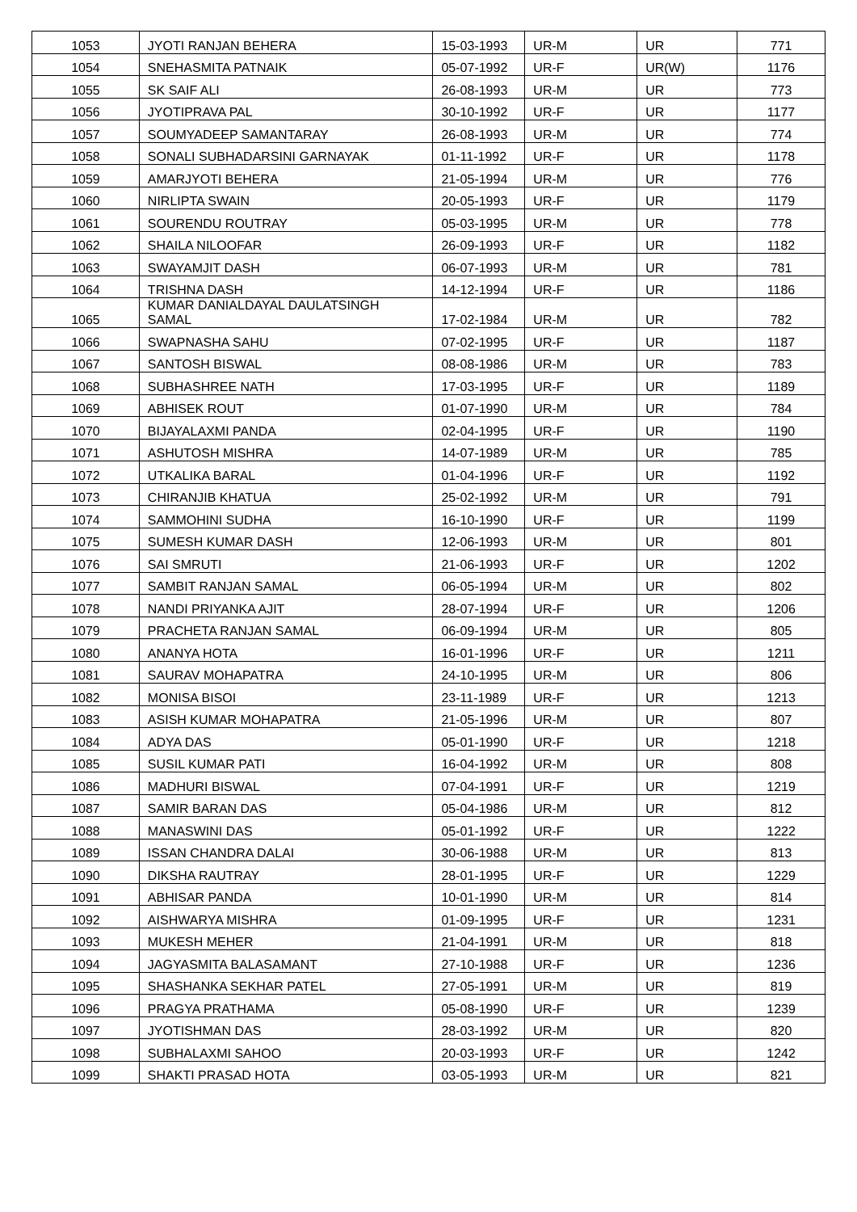| 1053 | JYOTI RANJAN BEHERA | 15-03-1993 | UR-M | UR | 771 |
| 1054 | SNEHASMITA PATNAIK | 05-07-1992 | UR-F | UR(W) | 1176 |
| 1055 | SK SAIF ALI | 26-08-1993 | UR-M | UR | 773 |
| 1056 | JYOTIPRAVA PAL | 30-10-1992 | UR-F | UR | 1177 |
| 1057 | SOUMYADEEP SAMANTARAY | 26-08-1993 | UR-M | UR | 774 |
| 1058 | SONALI SUBHADARSINI GARNAYAK | 01-11-1992 | UR-F | UR | 1178 |
| 1059 | AMARJYOTI BEHERA | 21-05-1994 | UR-M | UR | 776 |
| 1060 | NIRLIPTA SWAIN | 20-05-1993 | UR-F | UR | 1179 |
| 1061 | SOURENDU ROUTRAY | 05-03-1995 | UR-M | UR | 778 |
| 1062 | SHAILA NILOOFAR | 26-09-1993 | UR-F | UR | 1182 |
| 1063 | SWAYAMJIT DASH | 06-07-1993 | UR-M | UR | 781 |
| 1064 | TRISHNA DASH | 14-12-1994 | UR-F | UR | 1186 |
| 1065 | KUMAR DANIALDAYAL DAULATSINGH SAMAL | 17-02-1984 | UR-M | UR | 782 |
| 1066 | SWAPNASHA SAHU | 07-02-1995 | UR-F | UR | 1187 |
| 1067 | SANTOSH BISWAL | 08-08-1986 | UR-M | UR | 783 |
| 1068 | SUBHASHREE NATH | 17-03-1995 | UR-F | UR | 1189 |
| 1069 | ABHISEK ROUT | 01-07-1990 | UR-M | UR | 784 |
| 1070 | BIJAYALAXMI PANDA | 02-04-1995 | UR-F | UR | 1190 |
| 1071 | ASHUTOSH MISHRA | 14-07-1989 | UR-M | UR | 785 |
| 1072 | UTKALIKA BARAL | 01-04-1996 | UR-F | UR | 1192 |
| 1073 | CHIRANJIB KHATUA | 25-02-1992 | UR-M | UR | 791 |
| 1074 | SAMMOHINI SUDHA | 16-10-1990 | UR-F | UR | 1199 |
| 1075 | SUMESH KUMAR DASH | 12-06-1993 | UR-M | UR | 801 |
| 1076 | SAI SMRUTI | 21-06-1993 | UR-F | UR | 1202 |
| 1077 | SAMBIT RANJAN SAMAL | 06-05-1994 | UR-M | UR | 802 |
| 1078 | NANDI PRIYANKA AJIT | 28-07-1994 | UR-F | UR | 1206 |
| 1079 | PRACHETA RANJAN SAMAL | 06-09-1994 | UR-M | UR | 805 |
| 1080 | ANANYA HOTA | 16-01-1996 | UR-F | UR | 1211 |
| 1081 | SAURAV MOHAPATRA | 24-10-1995 | UR-M | UR | 806 |
| 1082 | MONISA BISOI | 23-11-1989 | UR-F | UR | 1213 |
| 1083 | ASISH KUMAR MOHAPATRA | 21-05-1996 | UR-M | UR | 807 |
| 1084 | ADYA DAS | 05-01-1990 | UR-F | UR | 1218 |
| 1085 | SUSIL KUMAR PATI | 16-04-1992 | UR-M | UR | 808 |
| 1086 | MADHURI BISWAL | 07-04-1991 | UR-F | UR | 1219 |
| 1087 | SAMIR BARAN DAS | 05-04-1986 | UR-M | UR | 812 |
| 1088 | MANASWINI DAS | 05-01-1992 | UR-F | UR | 1222 |
| 1089 | ISSAN CHANDRA DALAI | 30-06-1988 | UR-M | UR | 813 |
| 1090 | DIKSHA RAUTRAY | 28-01-1995 | UR-F | UR | 1229 |
| 1091 | ABHISAR PANDA | 10-01-1990 | UR-M | UR | 814 |
| 1092 | AISHWARYA MISHRA | 01-09-1995 | UR-F | UR | 1231 |
| 1093 | MUKESH MEHER | 21-04-1991 | UR-M | UR | 818 |
| 1094 | JAGYASMITA BALASAMANT | 27-10-1988 | UR-F | UR | 1236 |
| 1095 | SHASHANKA SEKHAR PATEL | 27-05-1991 | UR-M | UR | 819 |
| 1096 | PRAGYA PRATHAMA | 05-08-1990 | UR-F | UR | 1239 |
| 1097 | JYOTISHMAN DAS | 28-03-1992 | UR-M | UR | 820 |
| 1098 | SUBHALAXMI SAHOO | 20-03-1993 | UR-F | UR | 1242 |
| 1099 | SHAKTI PRASAD HOTA | 03-05-1993 | UR-M | UR | 821 |